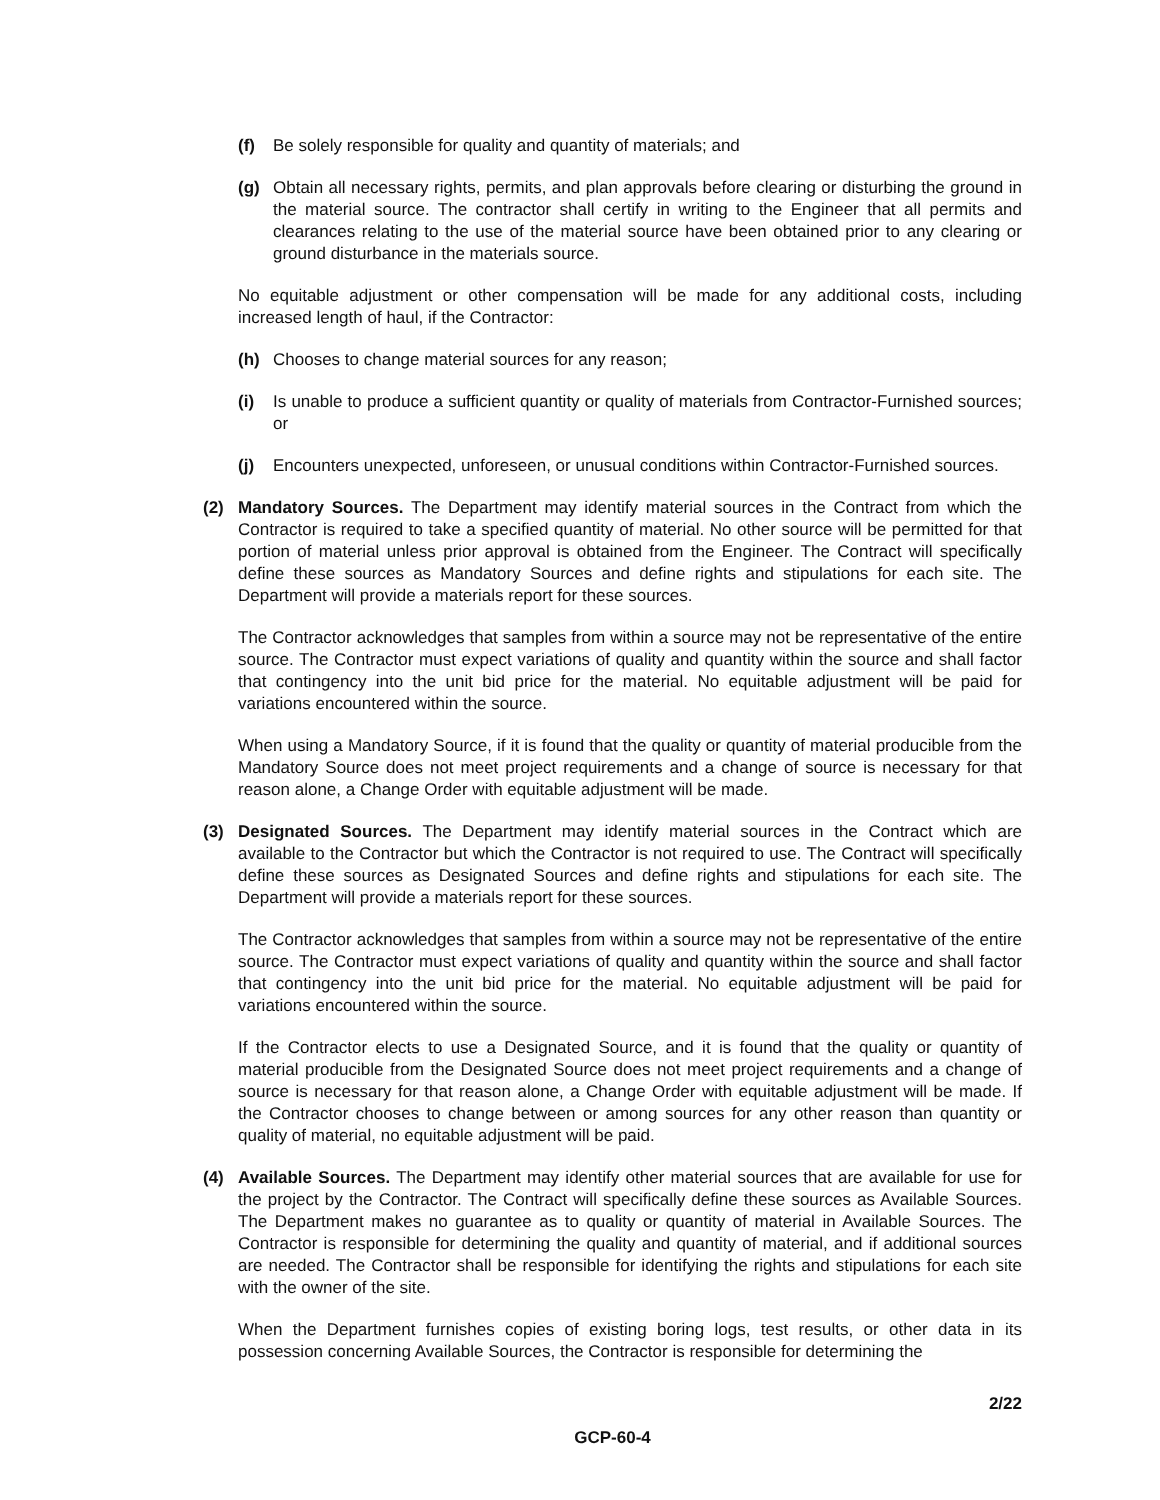(f) Be solely responsible for quality and quantity of materials; and
(g) Obtain all necessary rights, permits, and plan approvals before clearing or disturbing the ground in the material source. The contractor shall certify in writing to the Engineer that all permits and clearances relating to the use of the material source have been obtained prior to any clearing or ground disturbance in the materials source.
No equitable adjustment or other compensation will be made for any additional costs, including increased length of haul, if the Contractor:
(h) Chooses to change material sources for any reason;
(i) Is unable to produce a sufficient quantity or quality of materials from Contractor-Furnished sources; or
(j) Encounters unexpected, unforeseen, or unusual conditions within Contractor-Furnished sources.
(2) Mandatory Sources. The Department may identify material sources in the Contract from which the Contractor is required to take a specified quantity of material. No other source will be permitted for that portion of material unless prior approval is obtained from the Engineer. The Contract will specifically define these sources as Mandatory Sources and define rights and stipulations for each site. The Department will provide a materials report for these sources.
The Contractor acknowledges that samples from within a source may not be representative of the entire source. The Contractor must expect variations of quality and quantity within the source and shall factor that contingency into the unit bid price for the material. No equitable adjustment will be paid for variations encountered within the source.
When using a Mandatory Source, if it is found that the quality or quantity of material producible from the Mandatory Source does not meet project requirements and a change of source is necessary for that reason alone, a Change Order with equitable adjustment will be made.
(3) Designated Sources. The Department may identify material sources in the Contract which are available to the Contractor but which the Contractor is not required to use. The Contract will specifically define these sources as Designated Sources and define rights and stipulations for each site. The Department will provide a materials report for these sources.
The Contractor acknowledges that samples from within a source may not be representative of the entire source. The Contractor must expect variations of quality and quantity within the source and shall factor that contingency into the unit bid price for the material. No equitable adjustment will be paid for variations encountered within the source.
If the Contractor elects to use a Designated Source, and it is found that the quality or quantity of material producible from the Designated Source does not meet project requirements and a change of source is necessary for that reason alone, a Change Order with equitable adjustment will be made. If the Contractor chooses to change between or among sources for any other reason than quantity or quality of material, no equitable adjustment will be paid.
(4) Available Sources. The Department may identify other material sources that are available for use for the project by the Contractor. The Contract will specifically define these sources as Available Sources. The Department makes no guarantee as to quality or quantity of material in Available Sources. The Contractor is responsible for determining the quality and quantity of material, and if additional sources are needed. The Contractor shall be responsible for identifying the rights and stipulations for each site with the owner of the site.
When the Department furnishes copies of existing boring logs, test results, or other data in its possession concerning Available Sources, the Contractor is responsible for determining the
2/22
GCP-60-4